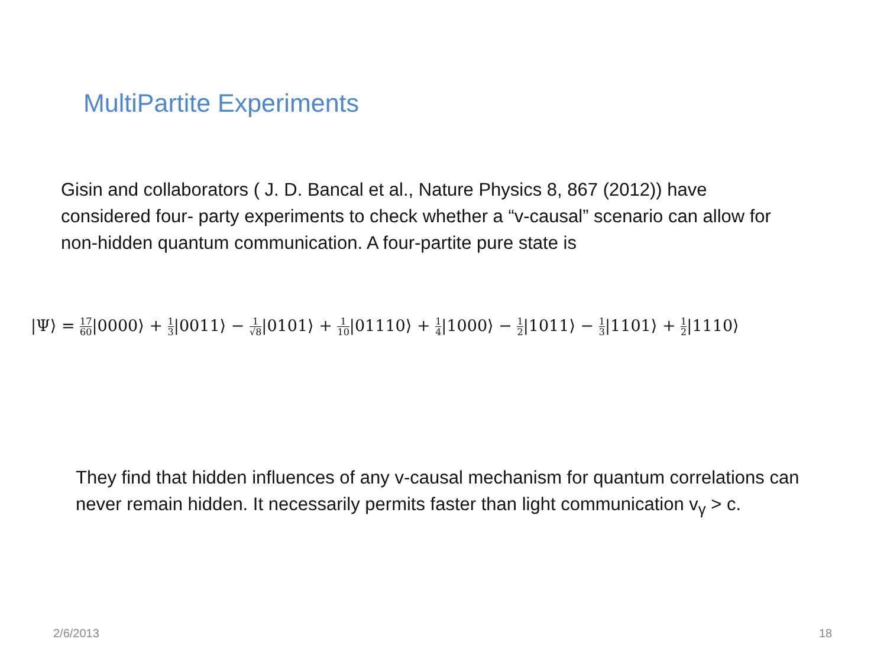MultiPartite Experiments
Gisin and collaborators ( J. D. Bancal et al., Nature Physics 8, 867 (2012)) have considered four- party experiments to check whether a “v-causal” scenario can allow for non-hidden quantum communication. A four-partite pure state is
|Ψ⟩ = 17 60|0000⟩ + 1 3|0011⟩ − 1 √8|0101⟩ + 1 10|01110⟩ + 1 4|1000⟩ − 1 2|1011⟩ − 1 3|1101⟩ + 1 2|1110⟩
They find that hidden influences of any v-causal mechanism for quantum correlations can never remain hidden. It necessarily permits faster than light communication v<sub>γ</sub> > c.
2/6/2013 18